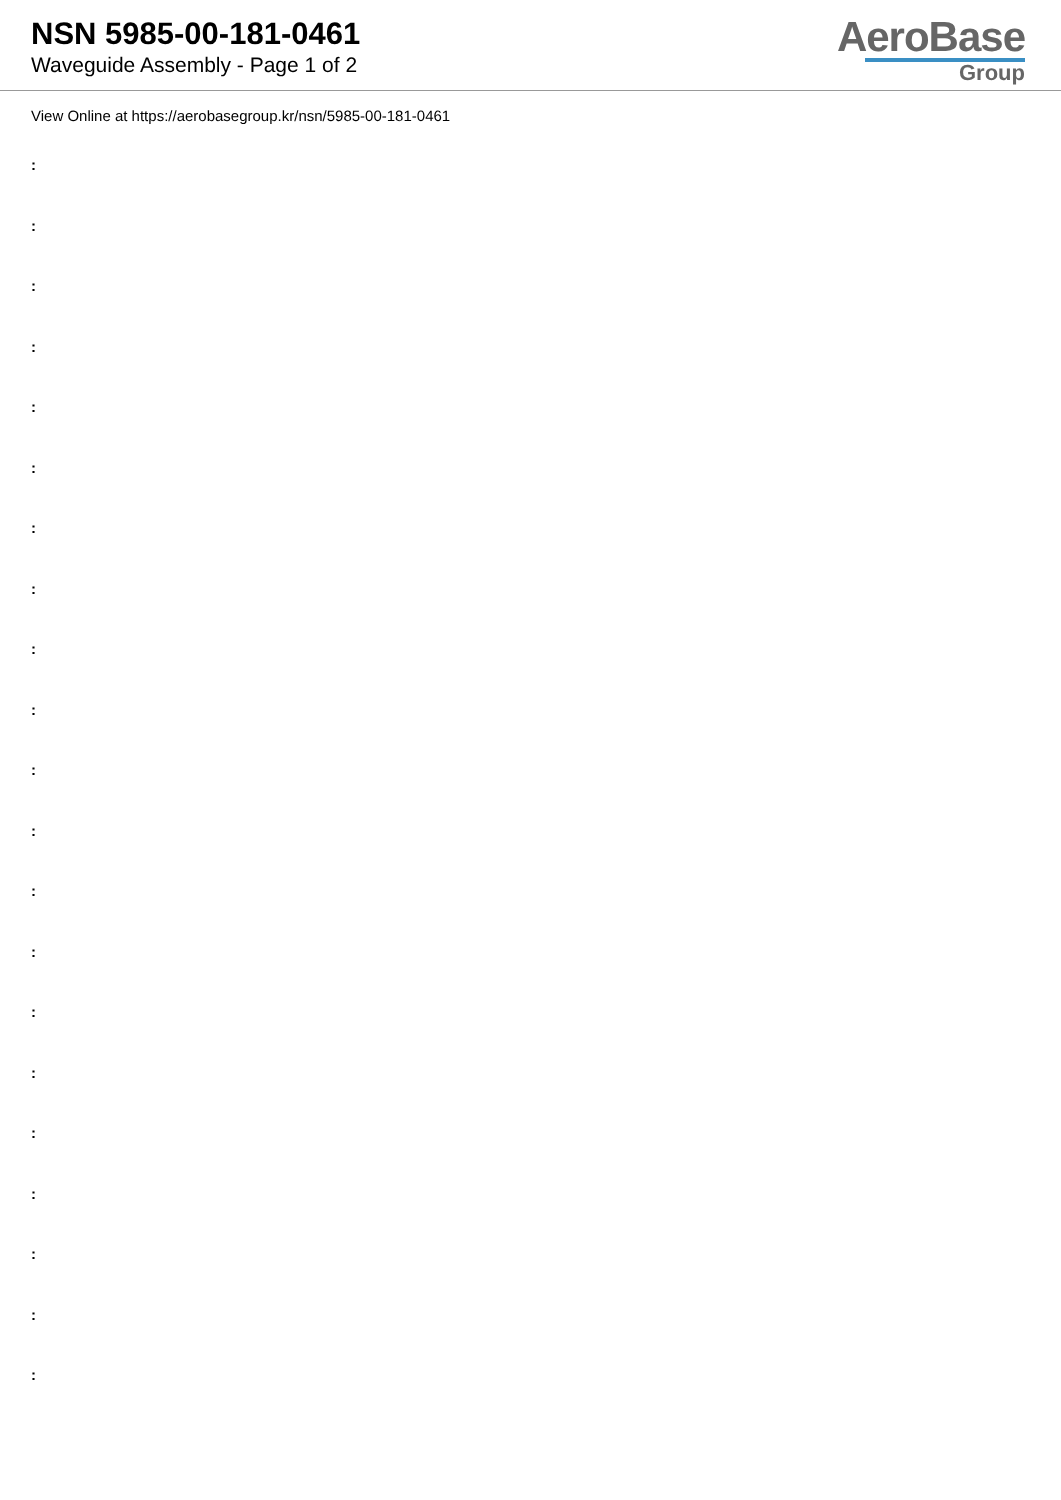NSN 5985-00-181-0461
Waveguide Assembly - Page 1 of 2
AeroBase
Group
View Online at https://aerobasegroup.kr/nsn/5985-00-181-0461
:
:
:
:
:
:
:
:
:
:
:
:
:
:
:
:
:
:
:
:
: